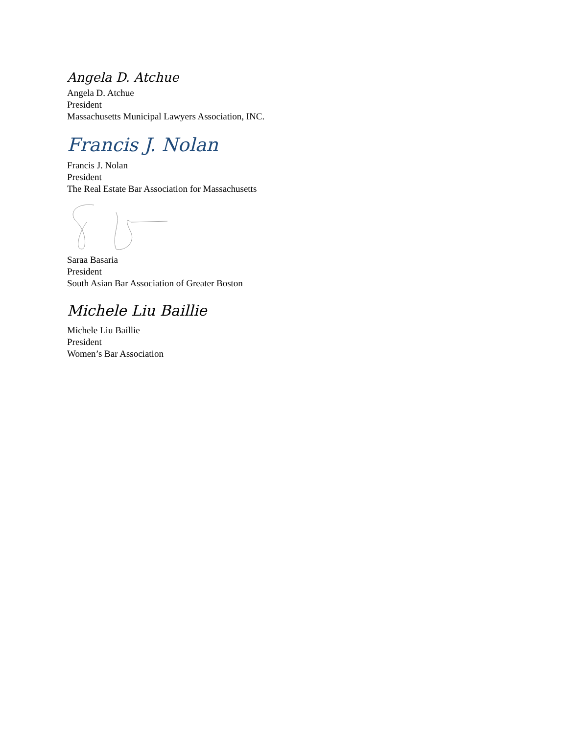Angela D. Atchue
Angela D. Atchue
President
Massachusetts Municipal Lawyers Association, INC.
Francis J. Nolan
Francis J. Nolan
President
The Real Estate Bar Association for Massachusetts
Saraa Basaria
President
South Asian Bar Association of Greater Boston
Michele Liu Baillie
Michele Liu Baillie
President
Women’s Bar Association